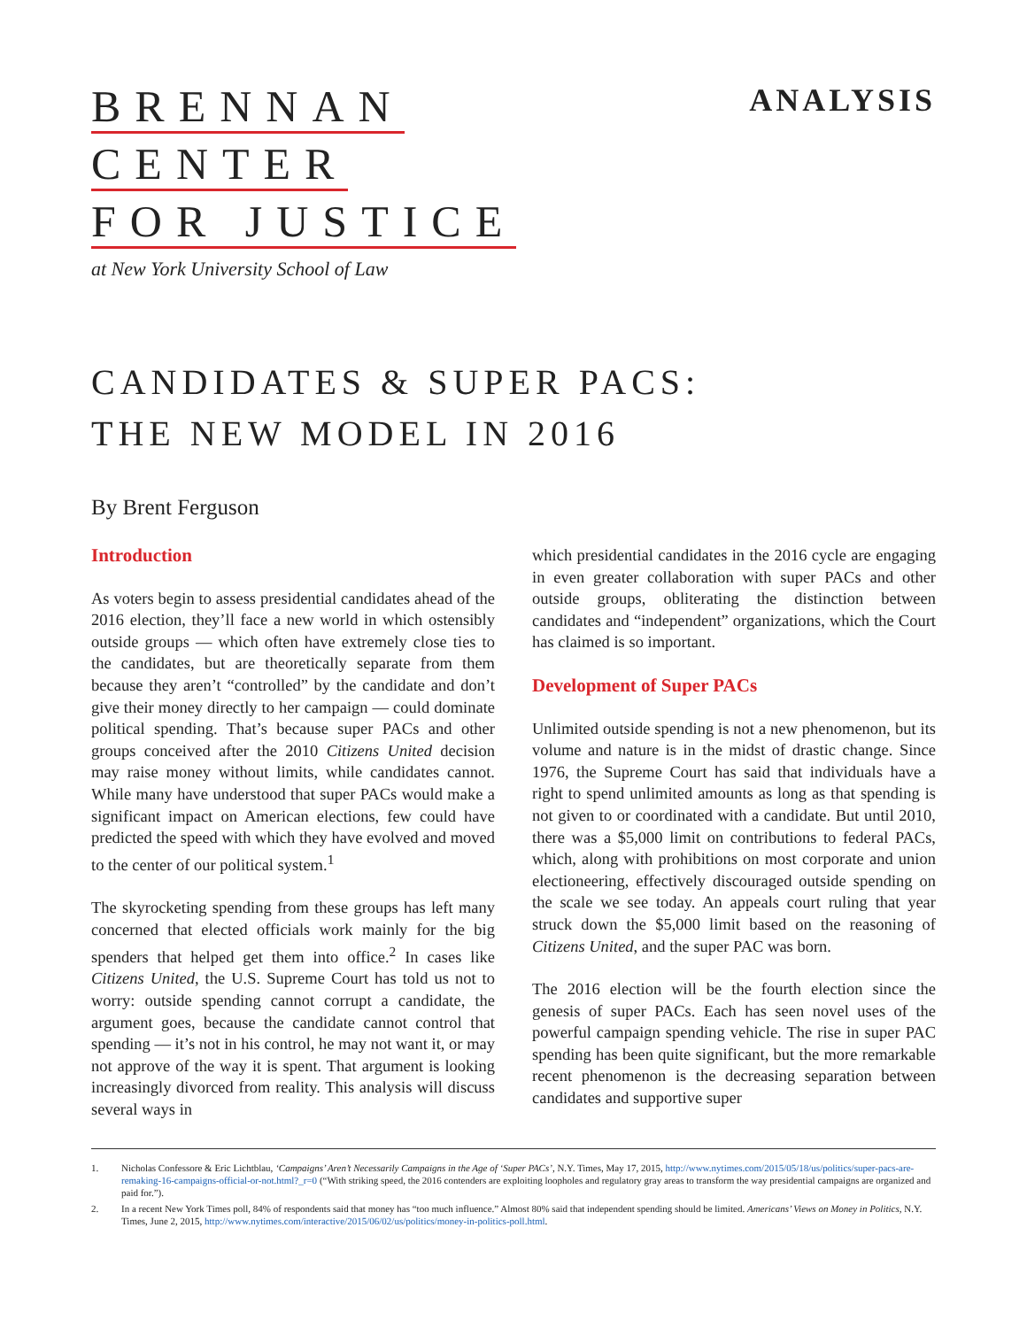BRENNAN
CENTER
FOR JUSTICE
at New York University School of Law
ANALYSIS
CANDIDATES & SUPER PACS:
THE NEW MODEL IN 2016
By Brent Ferguson
Introduction
As voters begin to assess presidential candidates ahead of the 2016 election, they’ll face a new world in which ostensibly outside groups — which often have extremely close ties to the candidates, but are theoretically separate from them because they aren’t “controlled” by the candidate and don’t give their money directly to her campaign — could dominate political spending. That’s because super PACs and other groups conceived after the 2010 Citizens United decision may raise money without limits, while candidates cannot. While many have understood that super PACs would make a significant impact on American elections, few could have predicted the speed with which they have evolved and moved to the center of our political system.<sup>1</sup>
The skyrocketing spending from these groups has left many concerned that elected officials work mainly for the big spenders that helped get them into office.<sup>2</sup> In cases like Citizens United, the U.S. Supreme Court has told us not to worry: outside spending cannot corrupt a candidate, the argument goes, because the candidate cannot control that spending — it’s not in his control, he may not want it, or may not approve of the way it is spent. That argument is looking increasingly divorced from reality. This analysis will discuss several ways in
which presidential candidates in the 2016 cycle are engaging in even greater collaboration with super PACs and other outside groups, obliterating the distinction between candidates and “independent” organizations, which the Court has claimed is so important.
Development of Super PACs
Unlimited outside spending is not a new phenomenon, but its volume and nature is in the midst of drastic change. Since 1976, the Supreme Court has said that individuals have a right to spend unlimited amounts as long as that spending is not given to or coordinated with a candidate. But until 2010, there was a $5,000 limit on contributions to federal PACs, which, along with prohibitions on most corporate and union electioneering, effectively discouraged outside spending on the scale we see today. An appeals court ruling that year struck down the $5,000 limit based on the reasoning of Citizens United, and the super PAC was born.
The 2016 election will be the fourth election since the genesis of super PACs. Each has seen novel uses of the powerful campaign spending vehicle. The rise in super PAC spending has been quite significant, but the more remarkable recent phenomenon is the decreasing separation between candidates and supportive super
1. Nicholas Confessore & Eric Lichtblau, ‘Campaigns’ Aren’t Necessarily Campaigns in the Age of ‘Super PACs’, N.Y. Times, May 17, 2015, http://www.nytimes.com/2015/05/18/us/politics/super-pacs-are-remaking-16-campaigns-official-or-not.html?_r=0 (“With striking speed, the 2016 contenders are exploiting loopholes and regulatory gray areas to transform the way presidential campaigns are organized and paid for.”).
2. In a recent New York Times poll, 84% of respondents said that money has “too much influence.” Almost 80% said that independent spending should be limited. Americans’ Views on Money in Politics, N.Y. Times, June 2, 2015, http://www.nytimes.com/interactive/2015/06/02/us/politics/money-in-politics-poll.html.